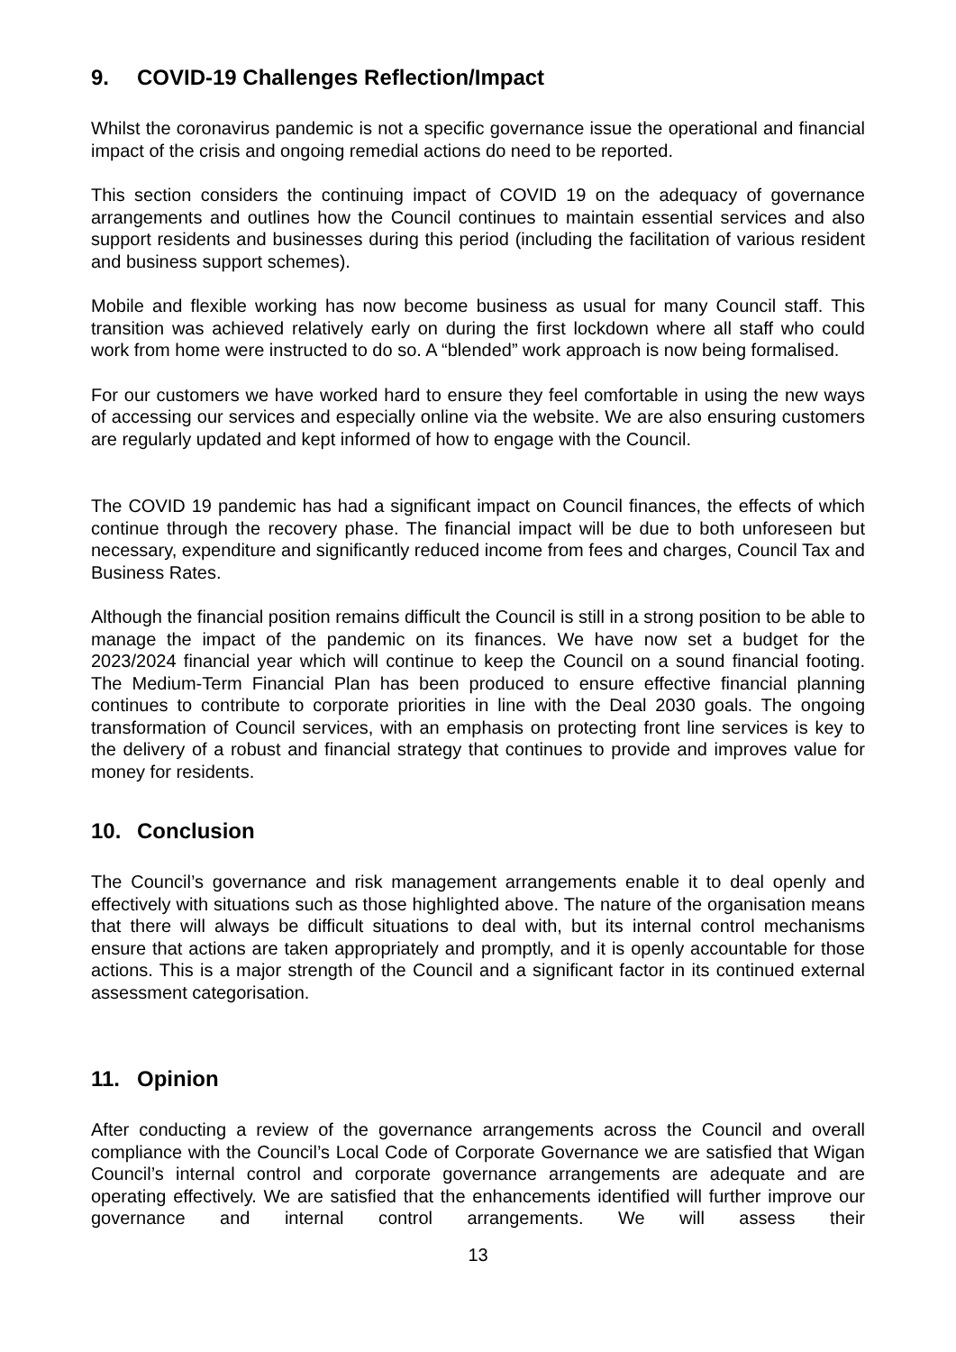9. COVID-19 Challenges Reflection/Impact
Whilst the coronavirus pandemic is not a specific governance issue the operational and financial impact of the crisis and ongoing remedial actions do need to be reported.
This section considers the continuing impact of COVID 19 on the adequacy of governance arrangements and outlines how the Council continues to maintain essential services and also support residents and businesses during this period (including the facilitation of various resident and business support schemes).
Mobile and flexible working has now become business as usual for many Council staff. This transition was achieved relatively early on during the first lockdown where all staff who could work from home were instructed to do so. A “blended” work approach is now being formalised.
For our customers we have worked hard to ensure they feel comfortable in using the new ways of accessing our services and especially online via the website. We are also ensuring customers are regularly updated and kept informed of how to engage with the Council.
The COVID 19 pandemic has had a significant impact on Council finances, the effects of which continue through the recovery phase. The financial impact will be due to both unforeseen but necessary, expenditure and significantly reduced income from fees and charges, Council Tax and Business Rates.
Although the financial position remains difficult the Council is still in a strong position to be able to manage the impact of the pandemic on its finances. We have now set a budget for the 2023/2024 financial year which will continue to keep the Council on a sound financial footing. The Medium-Term Financial Plan has been produced to ensure effective financial planning continues to contribute to corporate priorities in line with the Deal 2030 goals. The ongoing transformation of Council services, with an emphasis on protecting front line services is key to the delivery of a robust and financial strategy that continues to provide and improves value for money for residents.
10. Conclusion
The Council’s governance and risk management arrangements enable it to deal openly and effectively with situations such as those highlighted above. The nature of the organisation means that there will always be difficult situations to deal with, but its internal control mechanisms ensure that actions are taken appropriately and promptly, and it is openly accountable for those actions. This is a major strength of the Council and a significant factor in its continued external assessment categorisation.
11. Opinion
After conducting a review of the governance arrangements across the Council and overall compliance with the Council’s Local Code of Corporate Governance we are satisfied that Wigan Council’s internal control and corporate governance arrangements are adequate and are operating effectively. We are satisfied that the enhancements identified will further improve our governance and internal control arrangements. We will assess their
13